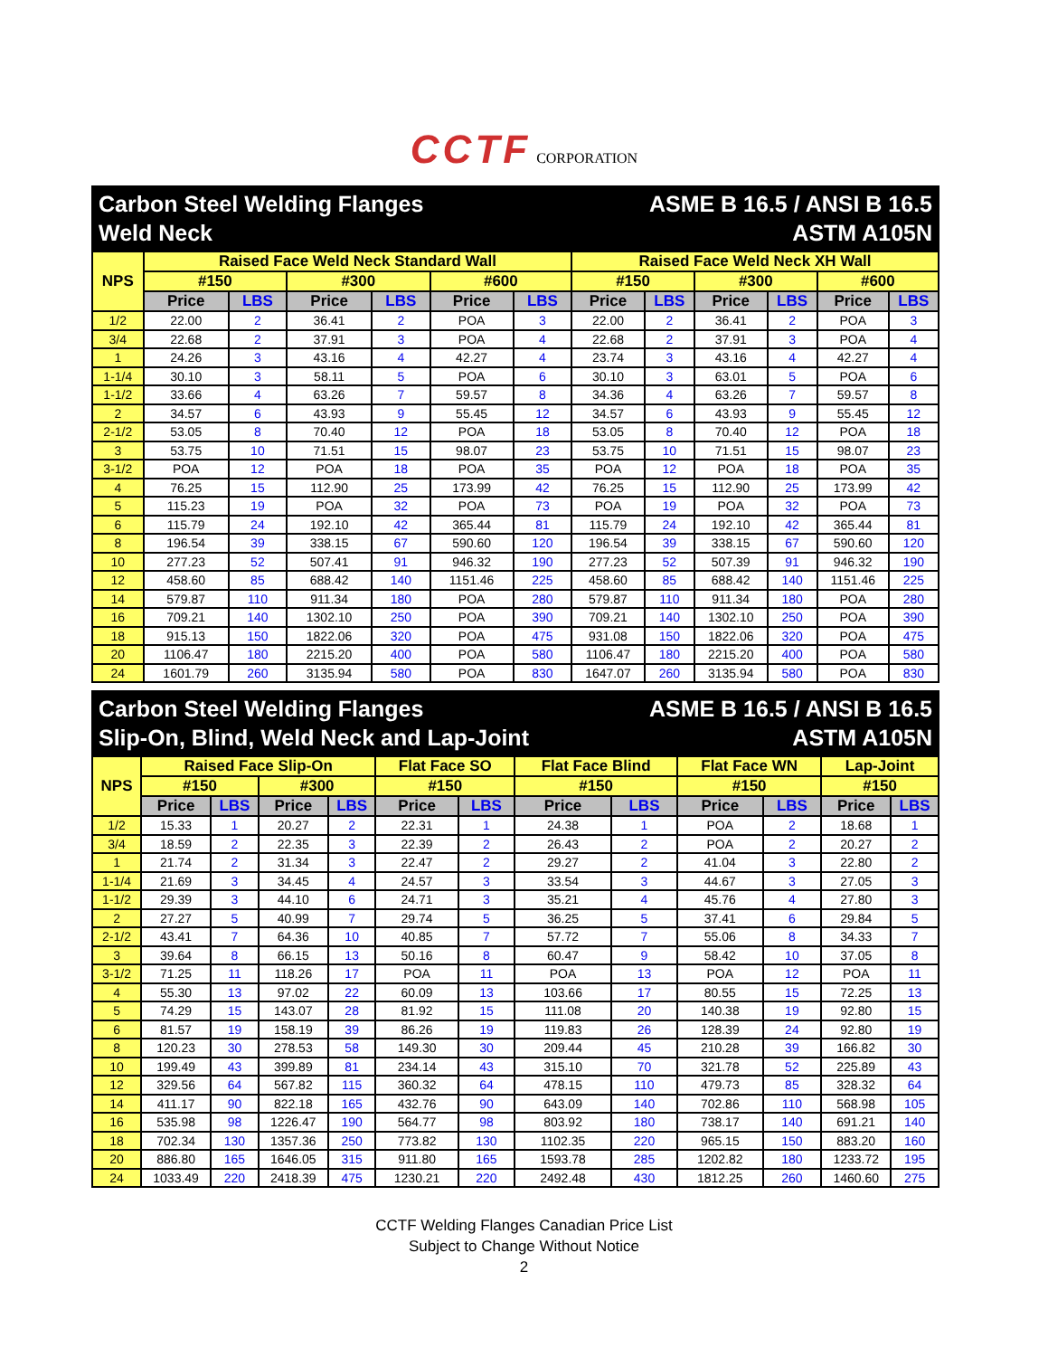CCTF CORPORATION
Carbon Steel Welding Flanges
Weld Neck
ASME B 16.5 / ANSI B 16.5
ASTM A105N
| NPS | Raised Face Weld Neck Standard Wall | | | | | | Raised Face Weld Neck XH Wall | | | | | |
| --- | --- | --- | --- | --- | --- | --- | --- | --- | --- | --- | --- | --- |
| | #150 | | #300 | | #600 | | #150 | | #300 | | #600 | |
| | Price | LBS | Price | LBS | Price | LBS | Price | LBS | Price | LBS | Price | LBS |
| 1/2 | 22.00 | 2 | 36.41 | 2 | POA | 3 | 22.00 | 2 | 36.41 | 2 | POA | 3 |
| 3/4 | 22.68 | 2 | 37.91 | 3 | POA | 4 | 22.68 | 2 | 37.91 | 3 | POA | 4 |
| 1 | 24.26 | 3 | 43.16 | 4 | 42.27 | 4 | 23.74 | 3 | 43.16 | 4 | 42.27 | 4 |
| 1-1/4 | 30.10 | 3 | 58.11 | 5 | POA | 6 | 30.10 | 3 | 63.01 | 5 | POA | 6 |
| 1-1/2 | 33.66 | 4 | 63.26 | 7 | 59.57 | 8 | 34.36 | 4 | 63.26 | 7 | 59.57 | 8 |
| 2 | 34.57 | 6 | 43.93 | 9 | 55.45 | 12 | 34.57 | 6 | 43.93 | 9 | 55.45 | 12 |
| 2-1/2 | 53.05 | 8 | 70.40 | 12 | POA | 18 | 53.05 | 8 | 70.40 | 12 | POA | 18 |
| 3 | 53.75 | 10 | 71.51 | 15 | 98.07 | 23 | 53.75 | 10 | 71.51 | 15 | 98.07 | 23 |
| 3-1/2 | POA | 12 | POA | 18 | POA | 35 | POA | 12 | POA | 18 | POA | 35 |
| 4 | 76.25 | 15 | 112.90 | 25 | 173.99 | 42 | 76.25 | 15 | 112.90 | 25 | 173.99 | 42 |
| 5 | 115.23 | 19 | POA | 32 | POA | 73 | POA | 19 | POA | 32 | POA | 73 |
| 6 | 115.79 | 24 | 192.10 | 42 | 365.44 | 81 | 115.79 | 24 | 192.10 | 42 | 365.44 | 81 |
| 8 | 196.54 | 39 | 338.15 | 67 | 590.60 | 120 | 196.54 | 39 | 338.15 | 67 | 590.60 | 120 |
| 10 | 277.23 | 52 | 507.41 | 91 | 946.32 | 190 | 277.23 | 52 | 507.39 | 91 | 946.32 | 190 |
| 12 | 458.60 | 85 | 688.42 | 140 | 1151.46 | 225 | 458.60 | 85 | 688.42 | 140 | 1151.46 | 225 |
| 14 | 579.87 | 110 | 911.34 | 180 | POA | 280 | 579.87 | 110 | 911.34 | 180 | POA | 280 |
| 16 | 709.21 | 140 | 1302.10 | 250 | POA | 390 | 709.21 | 140 | 1302.10 | 250 | POA | 390 |
| 18 | 915.13 | 150 | 1822.06 | 320 | POA | 475 | 931.08 | 150 | 1822.06 | 320 | POA | 475 |
| 20 | 1106.47 | 180 | 2215.20 | 400 | POA | 580 | 1106.47 | 180 | 2215.20 | 400 | POA | 580 |
| 24 | 1601.79 | 260 | 3135.94 | 580 | POA | 830 | 1647.07 | 260 | 3135.94 | 580 | POA | 830 |
Carbon Steel Welding Flanges
Slip-On, Blind, Weld Neck and Lap-Joint
ASME B 16.5 / ANSI B 16.5
ASTM A105N
| NPS | Raised Face Slip-On | | | | Flat Face SO | | Flat Face Blind | | Flat Face WN | | Lap-Joint | |
| --- | --- | --- | --- | --- | --- | --- | --- | --- | --- | --- | --- | --- |
| | #150 | | #300 | | #150 | | #150 | | #150 | | #150 | |
| | Price | LBS | Price | LBS | Price | LBS | Price | LBS | Price | LBS | Price | LBS |
| 1/2 | 15.33 | 1 | 20.27 | 2 | 22.31 | 1 | 24.38 | 1 | POA | 2 | 18.68 | 1 |
| 3/4 | 18.59 | 2 | 22.35 | 3 | 22.39 | 2 | 26.43 | 2 | POA | 2 | 20.27 | 2 |
| 1 | 21.74 | 2 | 31.34 | 3 | 22.47 | 2 | 29.27 | 2 | 41.04 | 3 | 22.80 | 2 |
| 1-1/4 | 21.69 | 3 | 34.45 | 4 | 24.57 | 3 | 33.54 | 3 | 44.67 | 3 | 27.05 | 3 |
| 1-1/2 | 29.39 | 3 | 44.10 | 6 | 24.71 | 3 | 35.21 | 4 | 45.76 | 4 | 27.80 | 3 |
| 2 | 27.27 | 5 | 40.99 | 7 | 29.74 | 5 | 36.25 | 5 | 37.41 | 6 | 29.84 | 5 |
| 2-1/2 | 43.41 | 7 | 64.36 | 10 | 40.85 | 7 | 57.72 | 7 | 55.06 | 8 | 34.33 | 7 |
| 3 | 39.64 | 8 | 66.15 | 13 | 50.16 | 8 | 60.47 | 9 | 58.42 | 10 | 37.05 | 8 |
| 3-1/2 | 71.25 | 11 | 118.26 | 17 | POA | 11 | POA | 13 | POA | 12 | POA | 11 |
| 4 | 55.30 | 13 | 97.02 | 22 | 60.09 | 13 | 103.66 | 17 | 80.55 | 15 | 72.25 | 13 |
| 5 | 74.29 | 15 | 143.07 | 28 | 81.92 | 15 | 111.08 | 20 | 140.38 | 19 | 92.80 | 15 |
| 6 | 81.57 | 19 | 158.19 | 39 | 86.26 | 19 | 119.83 | 26 | 128.39 | 24 | 92.80 | 19 |
| 8 | 120.23 | 30 | 278.53 | 58 | 149.30 | 30 | 209.44 | 45 | 210.28 | 39 | 166.82 | 30 |
| 10 | 199.49 | 43 | 399.89 | 81 | 234.14 | 43 | 315.10 | 70 | 321.78 | 52 | 225.89 | 43 |
| 12 | 329.56 | 64 | 567.82 | 115 | 360.32 | 64 | 478.15 | 110 | 479.73 | 85 | 328.32 | 64 |
| 14 | 411.17 | 90 | 822.18 | 165 | 432.76 | 90 | 643.09 | 140 | 702.86 | 110 | 568.98 | 105 |
| 16 | 535.98 | 98 | 1226.47 | 190 | 564.77 | 98 | 803.92 | 180 | 738.17 | 140 | 691.21 | 140 |
| 18 | 702.34 | 130 | 1357.36 | 250 | 773.82 | 130 | 1102.35 | 220 | 965.15 | 150 | 883.20 | 160 |
| 20 | 886.80 | 165 | 1646.05 | 315 | 911.80 | 165 | 1593.78 | 285 | 1202.82 | 180 | 1233.72 | 195 |
| 24 | 1033.49 | 220 | 2418.39 | 475 | 1230.21 | 220 | 2492.48 | 430 | 1812.25 | 260 | 1460.60 | 275 |
CCTF Welding Flanges Canadian Price List
Subject to Change Without Notice
2